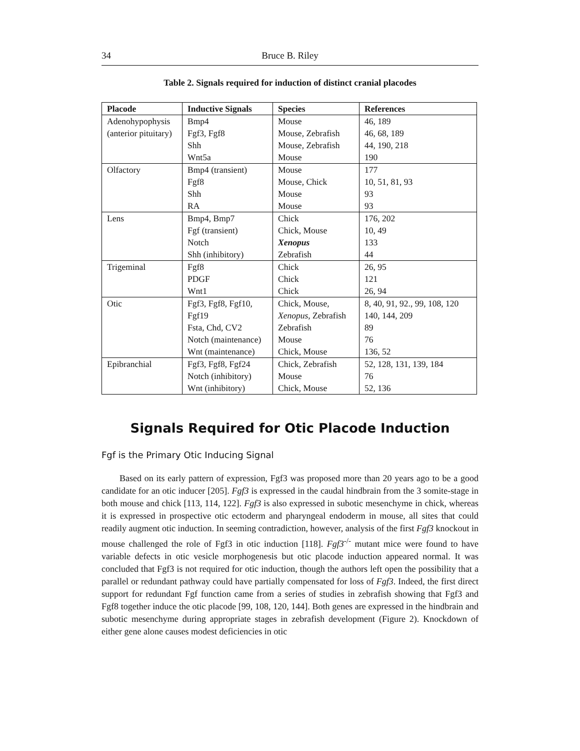34 Bruce B. Riley
Table 2. Signals required for induction of distinct cranial placodes
| Placode | Inductive Signals | Species | References |
| --- | --- | --- | --- |
| Adenohypophysis | Bmp4 | Mouse | 46, 189 |
| (anterior pituitary) | Fgf3, Fgf8 | Mouse, Zebrafish | 46, 68, 189 |
| | Shh | Mouse, Zebrafish | 44, 190, 218 |
| | Wnt5a | Mouse | 190 |
| Olfactory | Bmp4 (transient) | Mouse | 177 |
| | Fgf8 | Mouse, Chick | 10, 51, 81, 93 |
| | Shh | Mouse | 93 |
| | RA | Mouse | 93 |
| Lens | Bmp4, Bmp7 | Chick | 176, 202 |
| | Fgf (transient) | Chick, Mouse | 10, 49 |
| | Notch | Xenopus | 133 |
| | Shh (inhibitory) | Zebrafish | 44 |
| Trigeminal | Fgf8 | Chick | 26, 95 |
| | PDGF | Chick | 121 |
| | Wnt1 | Chick | 26, 94 |
| Otic | Fgf3, Fgf8, Fgf10, | Chick, Mouse, | 8, 40, 91, 92., 99, 108, 120 |
| | Fgf19 | Xenopus , Zebrafish | 140, 144, 209 |
| | Fsta, Chd, CV2 | Zebrafish | 89 |
| | Notch (maintenance) | Mouse | 76 |
| | Wnt (maintenance) | Chick, Mouse | 136, 52 |
| Epibranchial | Fgf3, Fgf8, Fgf24 | Chick, Zebrafish | 52, 128, 131, 139, 184 |
| | Notch (inhibitory) | Mouse | 76 |
| | Wnt (inhibitory) | Chick, Mouse | 52, 136 |
Signals Required for Otic Placode Induction
Fgf is the Primary Otic Inducing Signal
Based on its early pattern of expression, Fgf3 was proposed more than 20 years ago to be a good candidate for an otic inducer [205]. Fgf3 is expressed in the caudal hindbrain from the 3 somite-stage in both mouse and chick [113, 114, 122]. Fgf3 is also expressed in subotic mesenchyme in chick, whereas it is expressed in prospective otic ectoderm and pharyngeal endoderm in mouse, all sites that could readily augment otic induction. In seeming contradiction, however, analysis of the first Fgf3 knockout in mouse challenged the role of Fgf3 in otic induction [118]. Fgf3<sup>-/-</sup> mutant mice were found to have variable defects in otic vesicle morphogenesis but otic placode induction appeared normal. It was concluded that Fgf3 is not required for otic induction, though the authors left open the possibility that a parallel or redundant pathway could have partially compensated for loss of Fgf3. Indeed, the first direct support for redundant Fgf function came from a series of studies in zebrafish showing that Fgf3 and Fgf8 together induce the otic placode [99, 108, 120, 144]. Both genes are expressed in the hindbrain and subotic mesenchyme during appropriate stages in zebrafish development (Figure 2). Knockdown of either gene alone causes modest deficiencies in otic